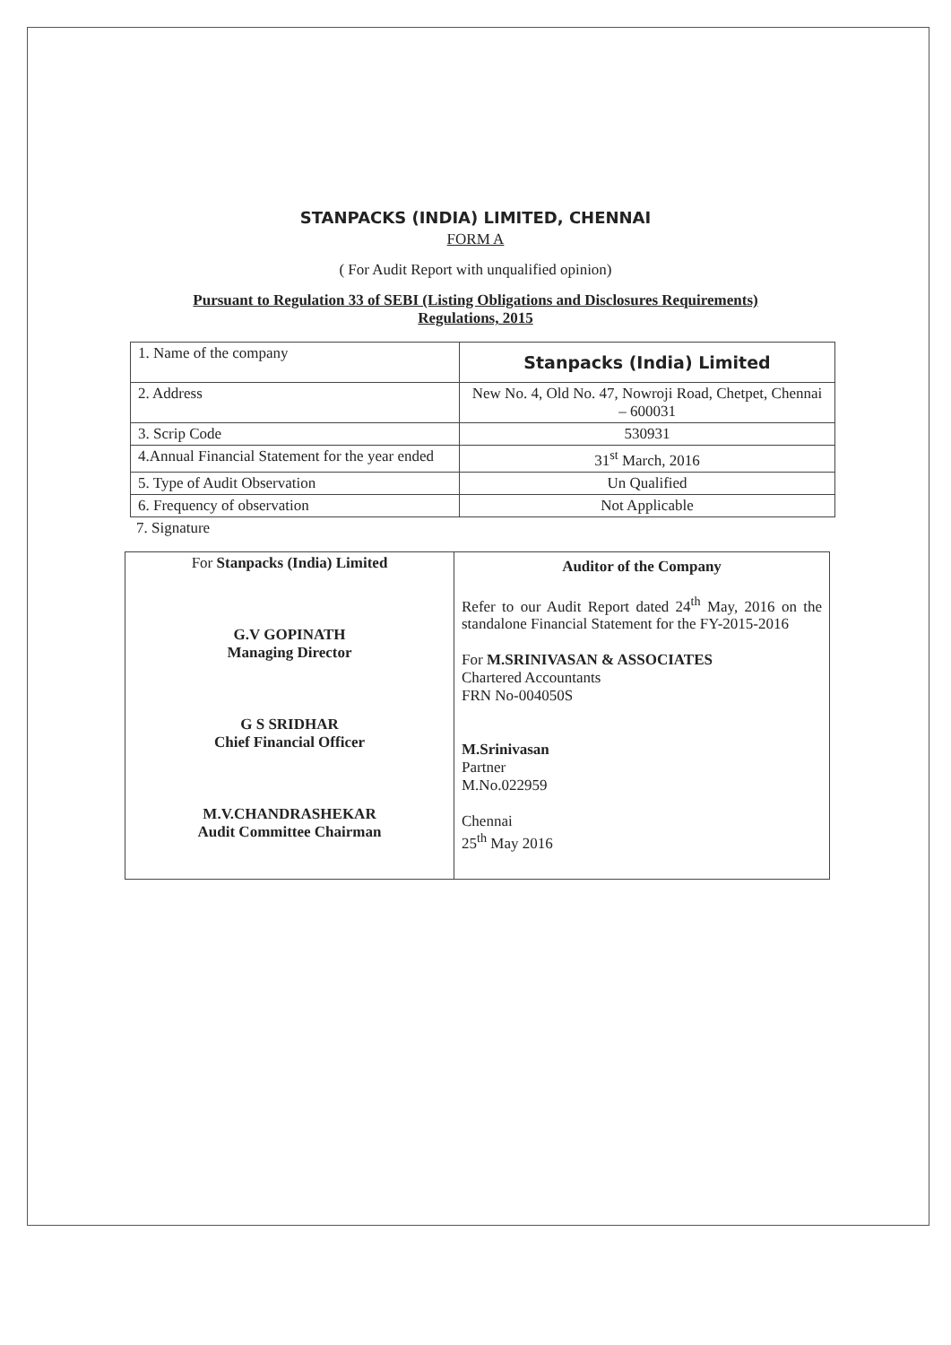STANPACKS (INDIA) LIMITED, CHENNAI
FORM A
( For Audit Report with unqualified opinion)
Pursuant to Regulation 33 of SEBI (Listing Obligations and Disclosures Requirements)
Regulations, 2015
| 1. Name of the company | Stanpacks (India) Limited |
| 2. Address | New No. 4, Old No. 47, Nowroji Road, Chetpet, Chennai – 600031 |
| 3. Scrip Code | 530931 |
| 4.Annual Financial Statement for the year ended | 31<sup>st</sup> March, 2016 |
| 5. Type of Audit Observation | Un Qualified |
| 6. Frequency of observation | Not Applicable |
7. Signature
| For Stanpacks (India) Limited G.V GOPINATH Managing Director G S SRIDHAR Chief Financial Officer M.V.CHANDRASHEKAR Audit Committee Chairman | Auditor of the Company Refer to our Audit Report dated 24<sup>th</sup> May, 2016 on the standalone Financial Statement for the FY-2015-2016 For M.SRINIVASAN & ASSOCIATES Chartered Accountants FRN No-004050S M.Srinivasan Partner M.No.022959 Chennai 25<sup>th</sup> May 2016 |